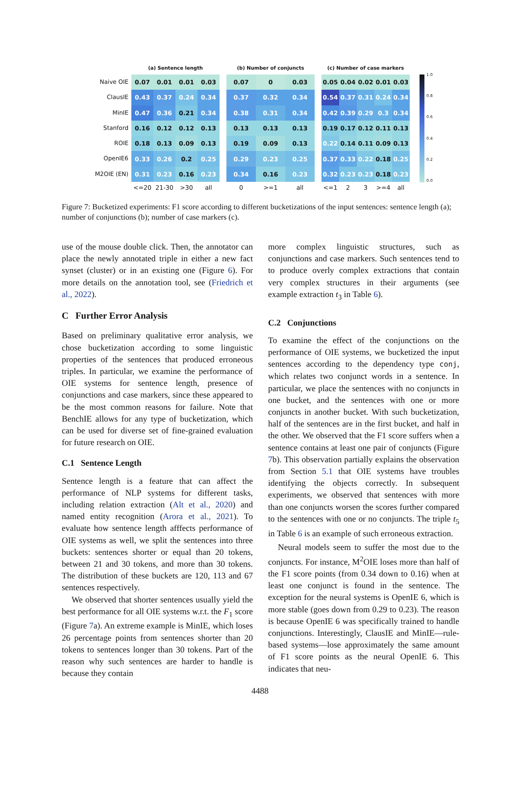Naive OIE
ClausIE
MinIE
Stanford
ROIE
OpenIE6
M2OIE (EN)
(a) Sentence length
| 0.07 | 0.01 | 0.01 | 0.03 |
| 0.43 | 0.37 | 0.24 | 0.34 |
| 0.47 | 0.36 | 0.21 | 0.34 |
| 0.16 | 0.12 | 0.12 | 0.13 |
| 0.18 | 0.13 | 0.09 | 0.13 |
| 0.33 | 0.26 | 0.2 | 0.25 |
| 0.31 | 0.23 | 0.16 | 0.23 |
| <=20 | 21-30 | >30 | all |
(b) Number of conjuncts
| 0.07 | 0 | 0.03 |
| 0.37 | 0.32 | 0.34 |
| 0.38 | 0.31 | 0.34 |
| 0.13 | 0.13 | 0.13 |
| 0.19 | 0.09 | 0.13 |
| 0.29 | 0.23 | 0.25 |
| 0.34 | 0.16 | 0.23 |
| 0 | >=1 | all |
(c) Number of case markers
| 0.05 | 0.04 | 0.02 | 0.01 | 0.03 |
| 0.54 | 0.37 | 0.31 | 0.24 | 0.34 |
| 0.42 | 0.39 | 0.29 | 0.3 | 0.34 |
| 0.19 | 0.17 | 0.12 | 0.11 | 0.13 |
| 0.22 | 0.14 | 0.11 | 0.09 | 0.13 |
| 0.37 | 0.33 | 0.22 | 0.18 | 0.25 |
| 0.32 | 0.23 | 0.23 | 0.18 | 0.23 |
| <=1 | 2 | 3 | >=4 | all |
1.0
0.8
0.6
0.4
0.2
0.0
Figure 7: Bucketized experiments: F1 score according to different bucketizations of the input sentences: sentence length (a); number of conjunctions (b); number of case markers (c).
use of the mouse double click. Then, the annotator can place the newly annotated triple in either a new fact synset (cluster) or in an existing one (Figure 6). For more details on the annotation tool, see (Friedrich et al., 2022).
C Further Error Analysis
Based on preliminary qualitative error analysis, we chose bucketization according to some linguistic properties of the sentences that produced erroneous triples. In particular, we examine the performance of OIE systems for sentence length, presence of conjunctions and case markers, since these appeared to be the most common reasons for failure. Note that BenchIE allows for any type of bucketization, which can be used for diverse set of fine-grained evaluation for future research on OIE.
C.1 Sentence Length
Sentence length is a feature that can affect the performance of NLP systems for different tasks, including relation extraction (Alt et al., 2020) and named entity recognition (Arora et al., 2021). To evaluate how sentence length afffects performance of OIE systems as well, we split the sentences into three buckets: sentences shorter or equal than 20 tokens, between 21 and 30 tokens, and more than 30 tokens. The distribution of these buckets are 120, 113 and 67 sentences respectively.
We observed that shorter sentences usually yield the best performance for all OIE systems w.r.t. the F<sub>1</sub> score (Figure 7a). An extreme example is MinIE, which loses 26 percentage points from sentences shorter than 20 tokens to sentences longer than 30 tokens. Part of the reason why such sentences are harder to handle is because they contain
more complex linguistic structures, such as conjunctions and case markers. Such sentences tend to to produce overly complex extractions that contain very complex structures in their arguments (see example extraction t<sub>3</sub> in Table 6).
C.2 Conjunctions
To examine the effect of the conjunctions on the performance of OIE systems, we bucketized the input sentences according to the dependency type conj, which relates two conjunct words in a sentence. In particular, we place the sentences with no conjuncts in one bucket, and the sentences with one or more conjuncts in another bucket. With such bucketization, half of the sentences are in the first bucket, and half in the other. We observed that the F1 score suffers when a sentence contains at least one pair of conjuncts (Figure 7b). This observation partially explains the observation from Section 5.1 that OIE systems have troubles identifying the objects correctly. In subsequent experiments, we observed that sentences with more than one conjuncts worsen the scores further compared to the sentences with one or no conjuncts. The triple t<sub>5</sub> in Table 6 is an example of such erroneous extraction.
Neural models seem to suffer the most due to the conjuncts. For instance, M<sup>2</sup>OIE loses more than half of the F1 score points (from 0.34 down to 0.16) when at least one conjunct is found in the sentence. The exception for the neural systems is OpenIE 6, which is more stable (goes down from 0.29 to 0.23). The reason is because OpenIE 6 was specifically trained to handle conjunctions. Interestingly, ClausIE and MinIE—rule-based systems—lose approximately the same amount of F1 score points as the neural OpenIE 6. This indicates that neu-
4488